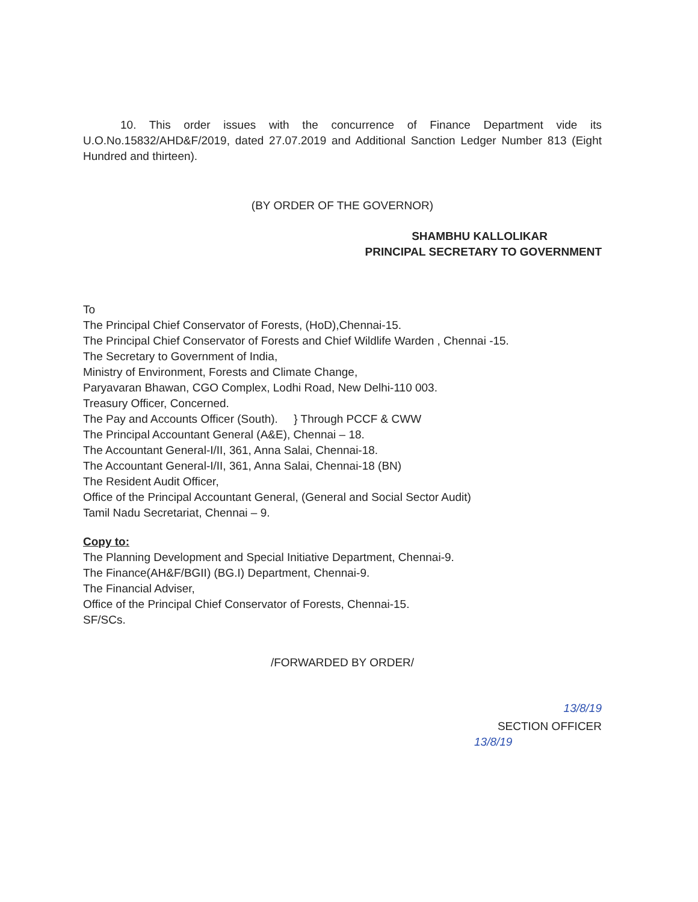10. This order issues with the concurrence of Finance Department vide its U.O.No.15832/AHD&F/2019, dated 27.07.2019 and Additional Sanction Ledger Number 813 (Eight Hundred and thirteen).
(BY ORDER OF THE GOVERNOR)
SHAMBHU KALLOLIKAR
PRINCIPAL SECRETARY TO GOVERNMENT
To
The Principal Chief Conservator of Forests, (HoD),Chennai-15.
The Principal Chief Conservator of Forests and Chief Wildlife Warden , Chennai -15.
The Secretary to Government of India,
Ministry of Environment, Forests and Climate Change,
Paryavaran Bhawan, CGO Complex, Lodhi Road, New Delhi-110 003.
Treasury Officer, Concerned.
The Pay and Accounts Officer (South). } Through PCCF & CWW
The Principal Accountant General (A&E), Chennai – 18.
The Accountant General-I/II, 361, Anna Salai, Chennai-18.
The Accountant General-I/II, 361, Anna Salai, Chennai-18 (BN)
The Resident Audit Officer,
Office of the Principal Accountant General, (General and Social Sector Audit)
Tamil Nadu Secretariat, Chennai – 9.
Copy to:
The Planning Development and Special Initiative Department, Chennai-9.
The Finance(AH&F/BGII) (BG.I) Department, Chennai-9.
The Financial Adviser,
Office of the Principal Chief Conservator of Forests, Chennai-15.
SF/SCs.
/FORWARDED BY ORDER/
13/8/19
SECTION OFFICER
13/8/19